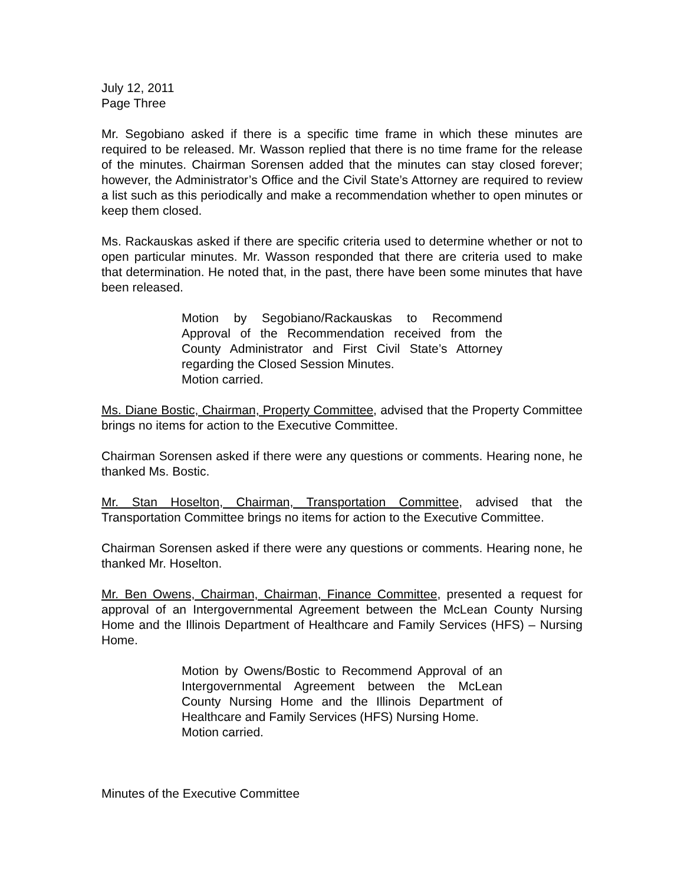July 12, 2011
Page Three
Mr. Segobiano asked if there is a specific time frame in which these minutes are required to be released. Mr. Wasson replied that there is no time frame for the release of the minutes. Chairman Sorensen added that the minutes can stay closed forever; however, the Administrator’s Office and the Civil State’s Attorney are required to review a list such as this periodically and make a recommendation whether to open minutes or keep them closed.
Ms. Rackauskas asked if there are specific criteria used to determine whether or not to open particular minutes. Mr. Wasson responded that there are criteria used to make that determination. He noted that, in the past, there have been some minutes that have been released.
Motion by Segobiano/Rackauskas to Recommend Approval of the Recommendation received from the County Administrator and First Civil State’s Attorney regarding the Closed Session Minutes.
Motion carried.
Ms. Diane Bostic, Chairman, Property Committee, advised that the Property Committee brings no items for action to the Executive Committee.
Chairman Sorensen asked if there were any questions or comments. Hearing none, he thanked Ms. Bostic.
Mr. Stan Hoselton, Chairman, Transportation Committee, advised that the Transportation Committee brings no items for action to the Executive Committee.
Chairman Sorensen asked if there were any questions or comments. Hearing none, he thanked Mr. Hoselton.
Mr. Ben Owens, Chairman, Chairman, Finance Committee, presented a request for approval of an Intergovernmental Agreement between the McLean County Nursing Home and the Illinois Department of Healthcare and Family Services (HFS) – Nursing Home.
Motion by Owens/Bostic to Recommend Approval of an Intergovernmental Agreement between the McLean County Nursing Home and the Illinois Department of Healthcare and Family Services (HFS) Nursing Home.
Motion carried.
Minutes of the Executive Committee